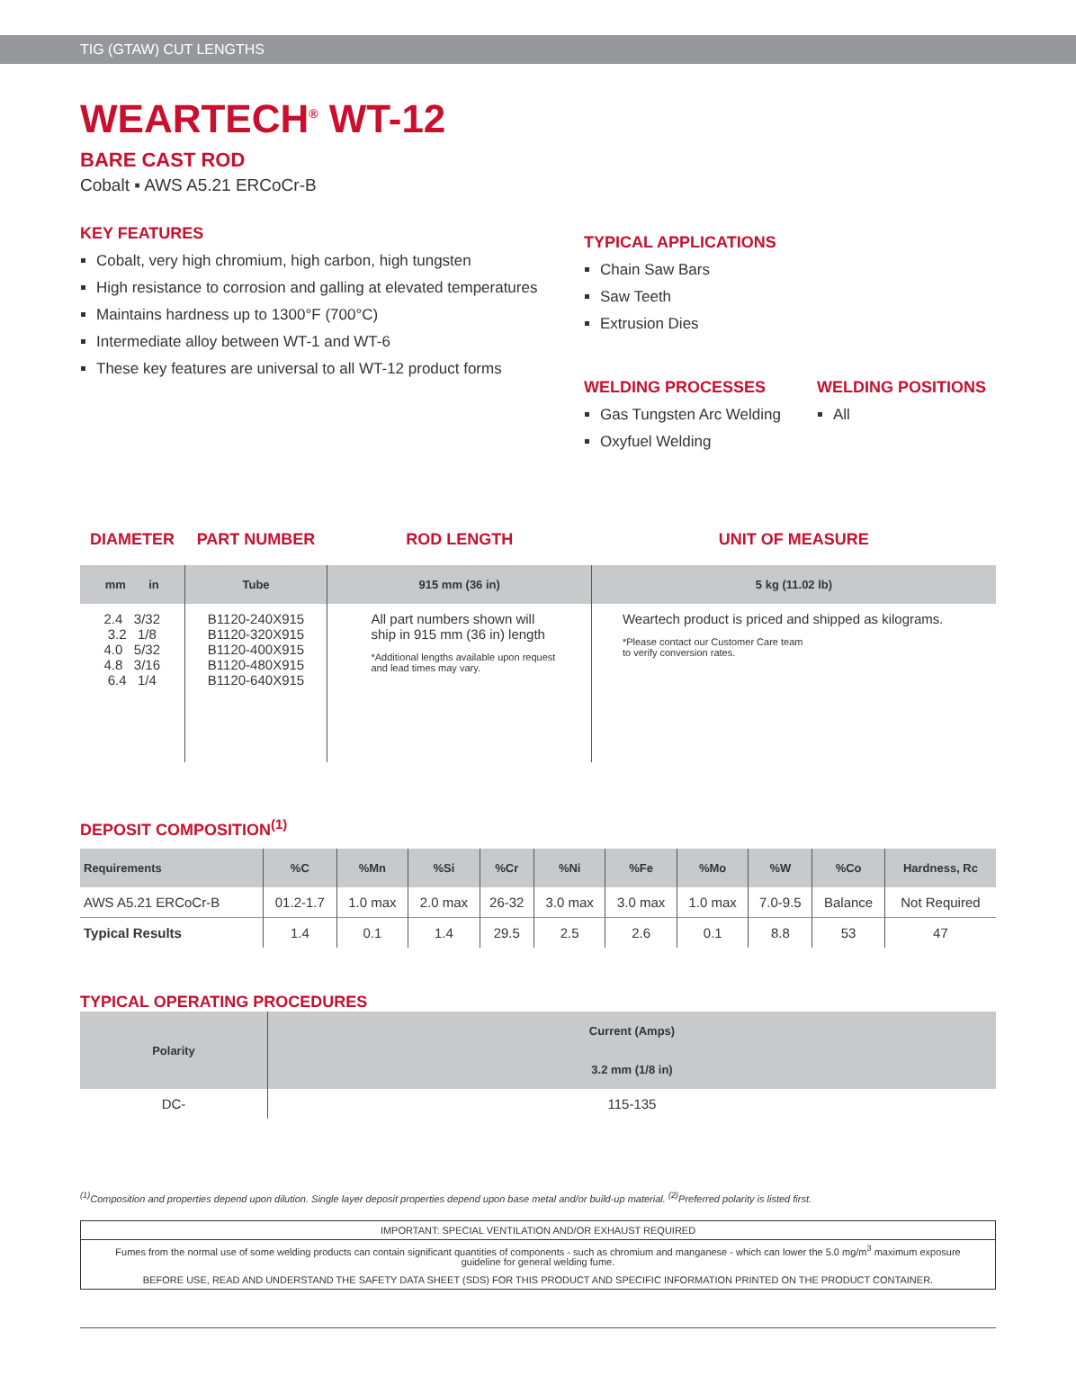TIG (GTAW) CUT LENGTHS
WEARTECH<sup>®</sup> WT-12
BARE CAST ROD
Cobalt ▪ AWS A5.21 ERCoCr-B
KEY FEATURES
Cobalt, very high chromium, high carbon, high tungsten
High resistance to corrosion and galling at elevated temperatures
Maintains hardness up to 1300°F (700°C)
Intermediate alloy between WT-1 and WT-6
These key features are universal to all WT-12 product forms
TYPICAL APPLICATIONS
Chain Saw Bars
Saw Teeth
Extrusion Dies
WELDING PROCESSES
Gas Tungsten Arc Welding
Oxyfuel Welding
WELDING POSITIONS
All
| DIAMETER | PART NUMBER | ROD LENGTH | UNIT OF MEASURE |
| mm in | Tube | 915 mm (36 in) | 5 kg (11.02 lb) |
| 2.4 3/32 3.2 1/8 4.0 5/32 4.8 3/16 6.4 1/4 | B1120-240X915 B1120-320X915 B1120-400X915 B1120-480X915 B1120-640X915 | All part numbers shown will ship in 915 mm (36 in) length *Additional lengths available upon request and lead times may vary. | Weartech product is priced and shipped as kilograms. *Please contact our Customer Care team to verify conversion rates. |
DEPOSIT COMPOSITION<sup>(1)</sup>
| Requirements | %C | %Mn | %Si | %Cr | %Ni | %Fe | %Mo | %W | %Co | Hardness, Rc |
| --- | --- | --- | --- | --- | --- | --- | --- | --- | --- | --- |
| AWS A5.21 ERCoCr-B | 01.2-1.7 | 1.0 max | 2.0 max | 26-32 | 3.0 max | 3.0 max | 1.0 max | 7.0-9.5 | Balance | Not Required |
| Typical Results | 1.4 | 0.1 | 1.4 | 29.5 | 2.5 | 2.6 | 0.1 | 8.8 | 53 | 47 |
TYPICAL OPERATING PROCEDURES
| Polarity | Current (Amps) |
| --- | --- |
| | 3.2 mm (1/8 in) |
| DC- | 115-135 |
<sup>(1)</sup> Composition and properties depend upon dilution. Single layer deposit properties depend upon base metal and/or build-up material. <sup>(2)</sup>Preferred polarity is listed first.
IMPORTANT: SPECIAL VENTILATION AND/OR EXHAUST REQUIRED
Fumes from the normal use of some welding products can contain significant quantities of components - such as chromium and manganese - which can lower the 5.0 mg/m<sup>3</sup> maximum exposure guideline for general welding fume.
BEFORE USE, READ AND UNDERSTAND THE SAFETY DATA SHEET (SDS) FOR THIS PRODUCT AND SPECIFIC INFORMATION PRINTED ON THE PRODUCT CONTAINER.